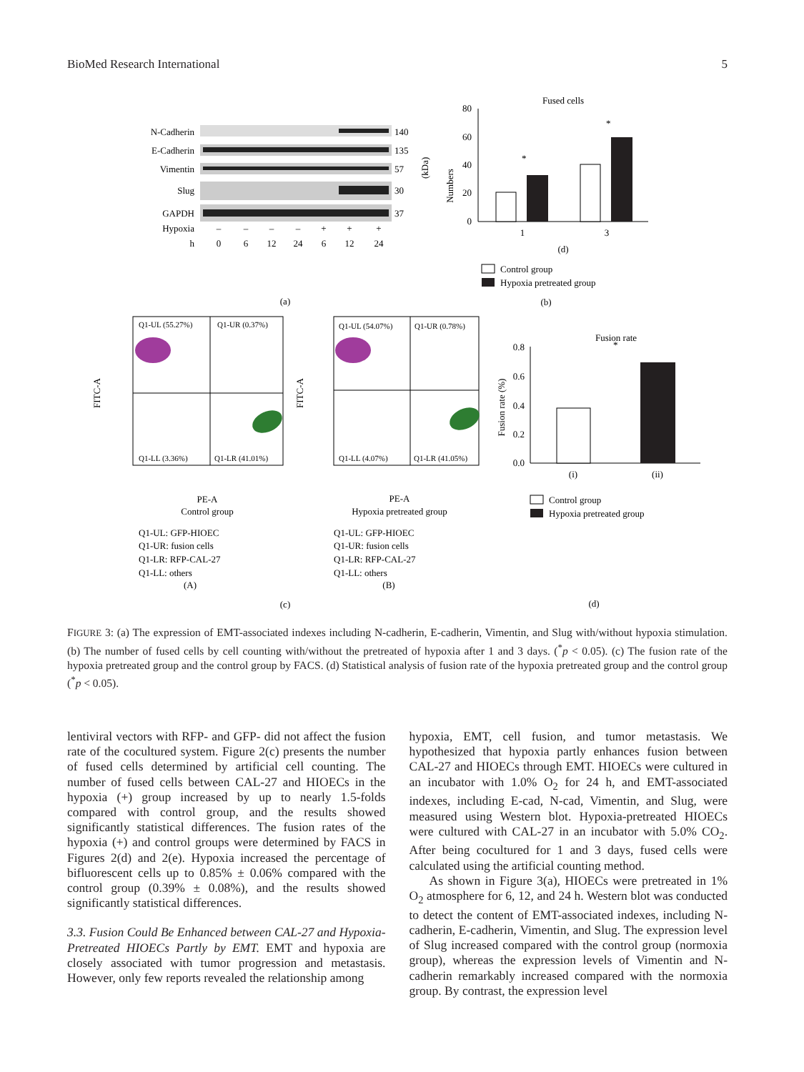BioMed Research International 5
N-Cadherin
E-Cadherin
Vimentin
Slug
GAPDH
Hypoxia
h
140
135
57
30
37
(kDa)
–
–
–
–
+
+
+
0
6
12
24
6
12
24
(a)
Fused cells
Numbers
80
60
40
20
0
*
*
1
3
(d)
(b)
Control group
Hypoxia pretreated group
Q1-UL (55.27%)
Q1-UR (0.37%)
Q1-LL (3.36%)
Q1-LR (41.01%)
FITC-A
Q1-UL (54.07%)
Q1-UR (0.78%)
Q1-LL (4.07%)
Q1-LR (41.05%)
FITC-A
PE-A
Control group
PE-A
Hypoxia pretreated group
(A)
(B)
(c)
(d)
Fusion rate
Q1-UL: GFP-HIOEC
Q1-UR: fusion cells
Q1-LR: RFP-CAL-27
Q1-LL: others
Q1-UL: GFP-HIOEC
Q1-UR: fusion cells
Q1-LR: RFP-CAL-27
Q1-LL: others
Fusion rate (%)
0.8
0.6
0.4
0.2
0.0
*
(i)
(ii)
Control group
Hypoxia pretreated group
FIGURE 3: (a) The expression of EMT-associated indexes including N-cadherin, E-cadherin, Vimentin, and Slug with/without hypoxia stimulation. (b) The number of fused cells by cell counting with/without the pretreated of hypoxia after 1 and 3 days. (<sup>*</sup>p < 0.05). (c) The fusion rate of the hypoxia pretreated group and the control group by FACS. (d) Statistical analysis of fusion rate of the hypoxia pretreated group and the control group (<sup>*</sup>p < 0.05).
lentiviral vectors with RFP- and GFP- did not affect the fusion rate of the cocultured system. Figure 2(c) presents the number of fused cells determined by artificial cell counting. The number of fused cells between CAL-27 and HIOECs in the hypoxia (+) group increased by up to nearly 1.5-folds compared with control group, and the results showed significantly statistical differences. The fusion rates of the hypoxia (+) and control groups were determined by FACS in Figures 2(d) and 2(e). Hypoxia increased the percentage of bifluorescent cells up to 0.85% ± 0.06% compared with the control group (0.39% ± 0.08%), and the results showed significantly statistical differences.
3.3. Fusion Could Be Enhanced between CAL-27 and Hypoxia-Pretreated HIOECs Partly by EMT. EMT and hypoxia are closely associated with tumor progression and metastasis. However, only few reports revealed the relationship among
hypoxia, EMT, cell fusion, and tumor metastasis. We hypothesized that hypoxia partly enhances fusion between CAL-27 and HIOECs through EMT. HIOECs were cultured in an incubator with 1.0% O<sub>2</sub> for 24 h, and EMT-associated indexes, including E-cad, N-cad, Vimentin, and Slug, were measured using Western blot. Hypoxia-pretreated HIOECs were cultured with CAL-27 in an incubator with 5.0% CO<sub>2</sub>. After being cocultured for 1 and 3 days, fused cells were calculated using the artificial counting method.
As shown in Figure 3(a), HIOECs were pretreated in 1% O<sub>2</sub> atmosphere for 6, 12, and 24 h. Western blot was conducted to detect the content of EMT-associated indexes, including N-cadherin, E-cadherin, Vimentin, and Slug. The expression level of Slug increased compared with the control group (normoxia group), whereas the expression levels of Vimentin and N-cadherin remarkably increased compared with the normoxia group. By contrast, the expression level